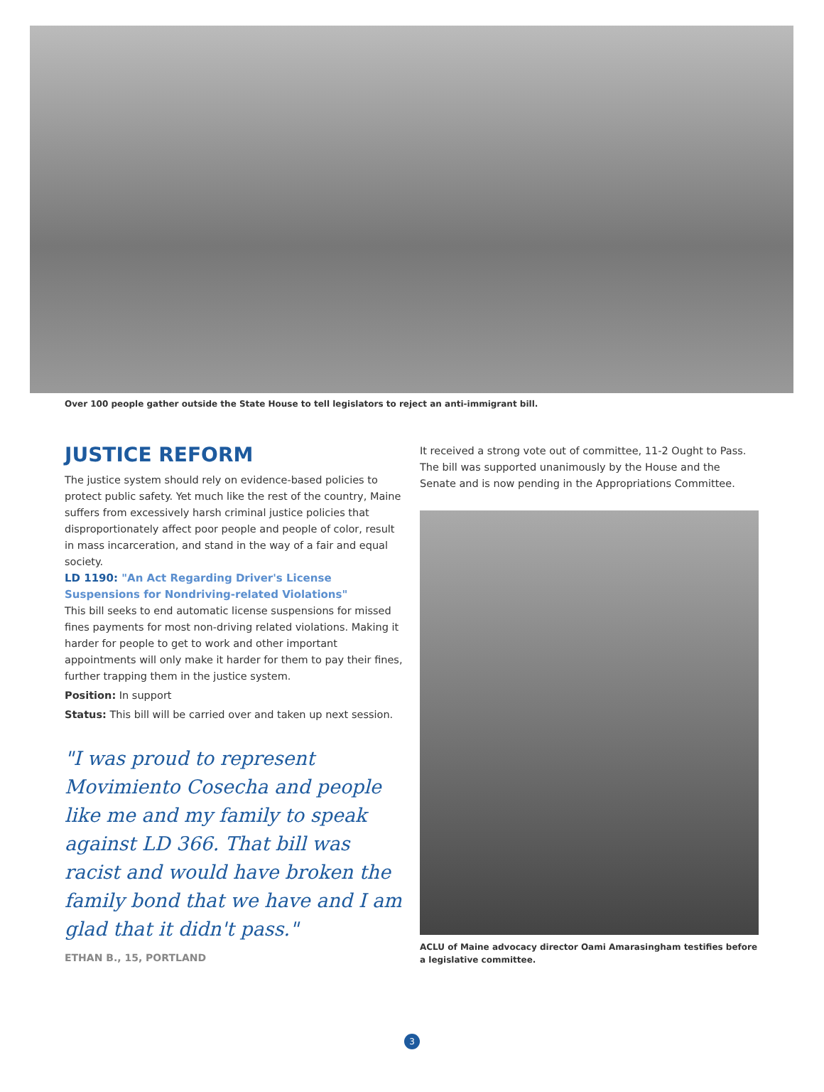Over 100 people gather outside the State House to tell legislators to reject an anti-immigrant bill.
JUSTICE REFORM
The justice system should rely on evidence-based policies to protect public safety. Yet much like the rest of the country, Maine suffers from excessively harsh criminal justice policies that disproportionately affect poor people and people of color, result in mass incarceration, and stand in the way of a fair and equal society.
LD 1190: "An Act Regarding Driver's License Suspensions for Nondriving-related Violations"
This bill seeks to end automatic license suspensions for missed fines payments for most non-driving related violations. Making it harder for people to get to work and other important appointments will only make it harder for them to pay their fines, further trapping them in the justice system.
Position: In support
Status: This bill will be carried over and taken up next session.
"I was proud to represent Movimiento Cosecha and people like me and my family to speak against LD 366. That bill was racist and would have broken the family bond that we have and I am glad that it didn't pass."
ETHAN B., 15, PORTLAND
It received a strong vote out of committee, 11-2 Ought to Pass. The bill was supported unanimously by the House and the Senate and is now pending in the Appropriations Committee.
ACLU of Maine advocacy director Oami Amarasingham testifies before a legislative committee.
3